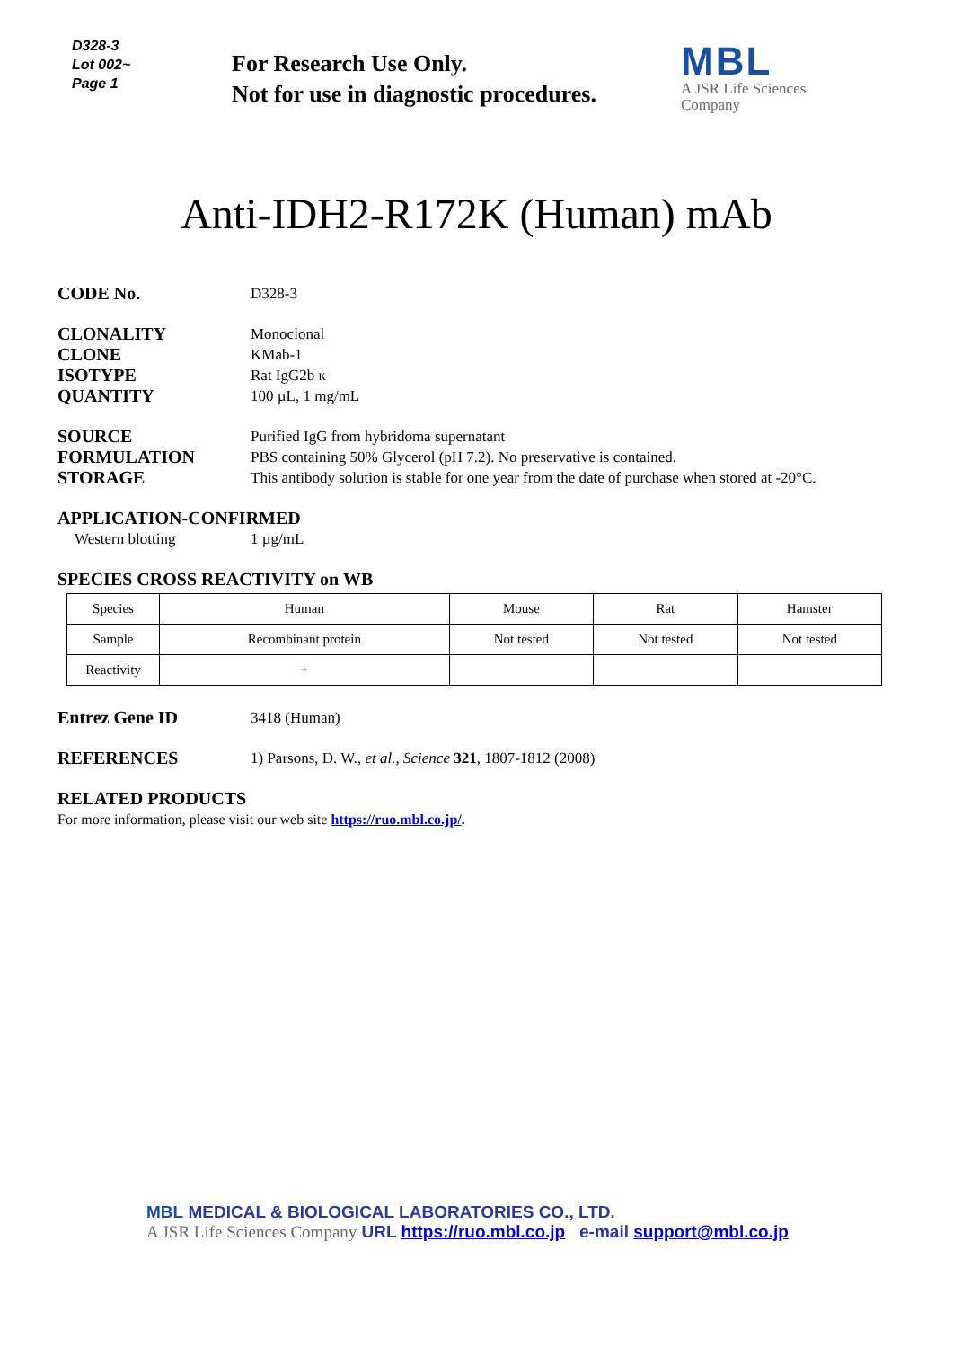D328-3
Lot 002~
Page 1
For Research Use Only.
Not for use in diagnostic procedures.
MBL
A JSR Life Sciences
Company
Anti-IDH2-R172K (Human) mAb
CODE No.
D328-3
CLONALITY
Monoclonal
CLONE
KMab-1
ISOTYPE
Rat IgG2b κ
QUANTITY
100 µL, 1 mg/mL
SOURCE
Purified IgG from hybridoma supernatant
FORMULATION
PBS containing 50% Glycerol (pH 7.2). No preservative is contained.
STORAGE
This antibody solution is stable for one year from the date of purchase when stored at -20°C.
APPLICATION-CONFIRMED
Western blotting 1 µg/mL
SPECIES CROSS REACTIVITY on WB
| Species | Human | Mouse | Rat | Hamster |
| Sample | Recombinant protein | Not tested | Not tested | Not tested |
| Reactivity | + | | | |
Entrez Gene ID
3418 (Human)
REFERENCES
1) Parsons, D. W., et al., Science 321, 1807-1812 (2008)
RELATED PRODUCTS
For more information, please visit our web site https://ruo.mbl.co.jp/.
MBL MEDICAL & BIOLOGICAL LABORATORIES CO., LTD.
A JSR Life Sciences Company URL https://ruo.mbl.co.jp e-mail support@mbl.co.jp